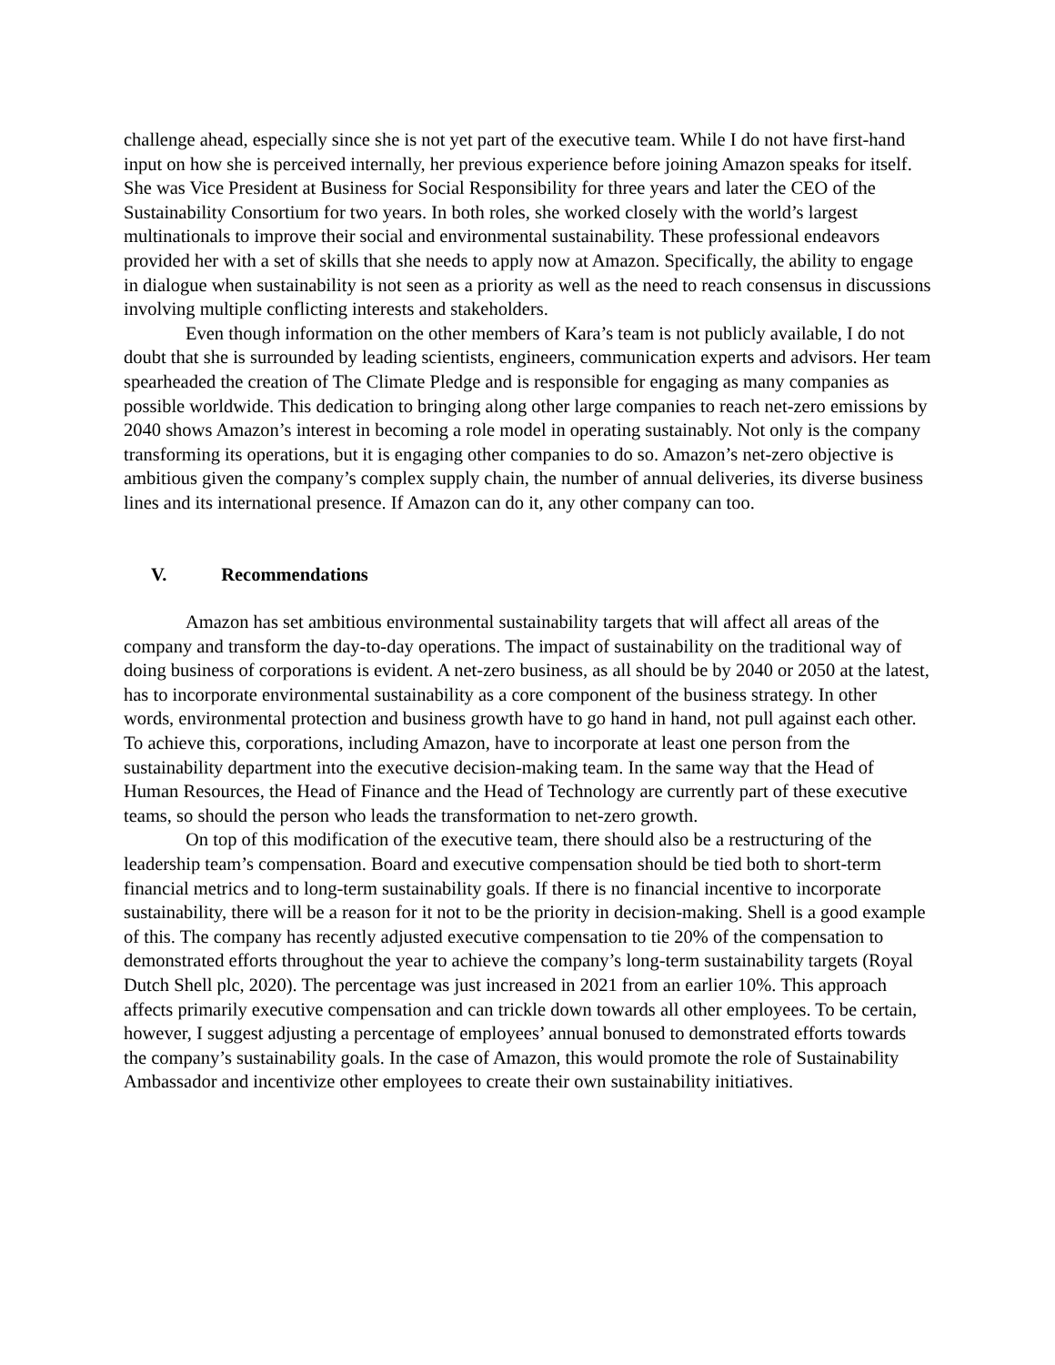challenge ahead, especially since she is not yet part of the executive team. While I do not have first-hand input on how she is perceived internally, her previous experience before joining Amazon speaks for itself. She was Vice President at Business for Social Responsibility for three years and later the CEO of the Sustainability Consortium for two years. In both roles, she worked closely with the world’s largest multinationals to improve their social and environmental sustainability. These professional endeavors provided her with a set of skills that she needs to apply now at Amazon. Specifically, the ability to engage in dialogue when sustainability is not seen as a priority as well as the need to reach consensus in discussions involving multiple conflicting interests and stakeholders.
Even though information on the other members of Kara’s team is not publicly available, I do not doubt that she is surrounded by leading scientists, engineers, communication experts and advisors. Her team spearheaded the creation of The Climate Pledge and is responsible for engaging as many companies as possible worldwide. This dedication to bringing along other large companies to reach net-zero emissions by 2040 shows Amazon’s interest in becoming a role model in operating sustainably. Not only is the company transforming its operations, but it is engaging other companies to do so. Amazon’s net-zero objective is ambitious given the company’s complex supply chain, the number of annual deliveries, its diverse business lines and its international presence. If Amazon can do it, any other company can too.
V. Recommendations
Amazon has set ambitious environmental sustainability targets that will affect all areas of the company and transform the day-to-day operations. The impact of sustainability on the traditional way of doing business of corporations is evident. A net-zero business, as all should be by 2040 or 2050 at the latest, has to incorporate environmental sustainability as a core component of the business strategy. In other words, environmental protection and business growth have to go hand in hand, not pull against each other. To achieve this, corporations, including Amazon, have to incorporate at least one person from the sustainability department into the executive decision-making team. In the same way that the Head of Human Resources, the Head of Finance and the Head of Technology are currently part of these executive teams, so should the person who leads the transformation to net-zero growth.
On top of this modification of the executive team, there should also be a restructuring of the leadership team’s compensation. Board and executive compensation should be tied both to short-term financial metrics and to long-term sustainability goals. If there is no financial incentive to incorporate sustainability, there will be a reason for it not to be the priority in decision-making. Shell is a good example of this. The company has recently adjusted executive compensation to tie 20% of the compensation to demonstrated efforts throughout the year to achieve the company’s long-term sustainability targets (Royal Dutch Shell plc, 2020). The percentage was just increased in 2021 from an earlier 10%. This approach affects primarily executive compensation and can trickle down towards all other employees. To be certain, however, I suggest adjusting a percentage of employees’ annual bonused to demonstrated efforts towards the company’s sustainability goals. In the case of Amazon, this would promote the role of Sustainability Ambassador and incentivize other employees to create their own sustainability initiatives.